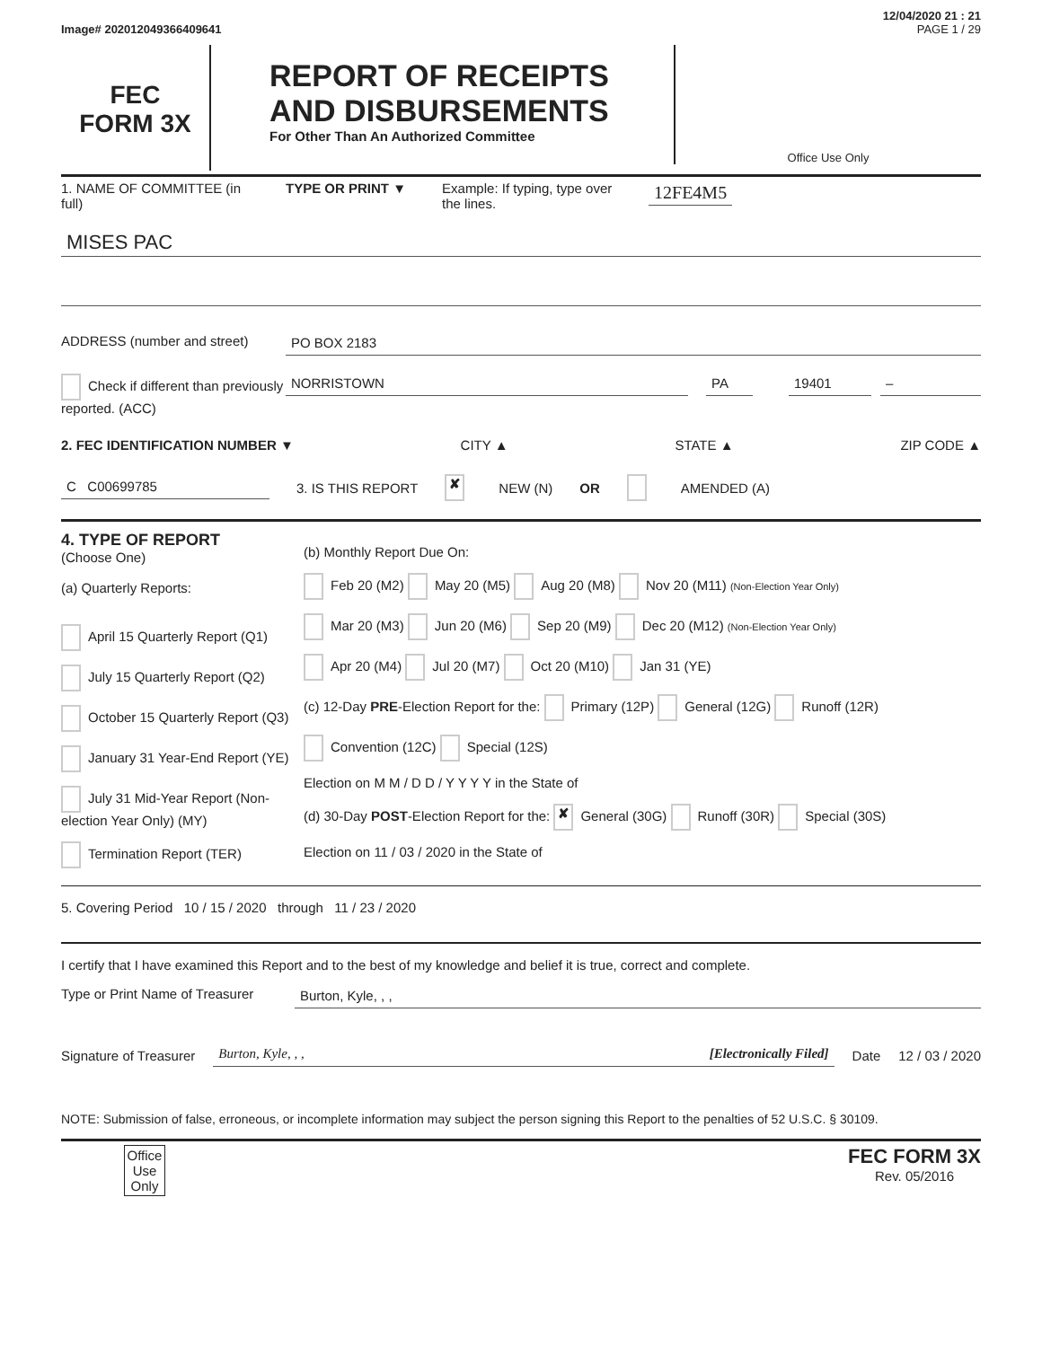12/04/2020 21 : 21
Image# 202012049366409641 PAGE 1 / 29
FEC
FORM 3X
REPORT OF RECEIPTS
AND DISBURSEMENTS
For Other Than An Authorized Committee
Office Use Only
1. NAME OF COMMITTEE (in full)
TYPE OR PRINT ▼ Example: If typing, type over the lines.
12FE4M5
MISES PAC
ADDRESS (number and street) PO BOX 2183
Check if different than previously reported. (ACC)
NORRISTOWN PA 19401 –
2. FEC IDENTIFICATION NUMBER ▼ CITY ▲ STATE ▲ ZIP CODE ▲
C C00699785 3. IS THIS REPORT ✘ NEW (N) OR AMENDED (A)
4. TYPE OF REPORT
(Choose One)
(a) Quarterly Reports:
April 15 Quarterly Report (Q1)
July 15 Quarterly Report (Q2)
October 15 Quarterly Report (Q3)
January 31 Year-End Report (YE)
July 31 Mid-Year Report (Non-election Year Only) (MY)
Termination Report (TER)
(b) Monthly Report Due On:
Feb 20 (M2) May 20 (M5) Aug 20 (M8) Nov 20 (M11) (Non-Election Year Only)
Mar 20 (M3) Jun 20 (M6) Sep 20 (M9) Dec 20 (M12) (Non-Election Year Only)
Apr 20 (M4) Jul 20 (M7) Oct 20 (M10) Jan 31 (YE)
(c) 12-Day PRE-Election Report for the: Primary (12P) General (12G) Runoff (12R)
Convention (12C) Special (12S)
Election on M M / D D / Y Y Y Y in the State of
(d) 30-Day POST-Election Report for the: ✘ General (30G) Runoff (30R) Special (30S)
Election on 11 / 03 / 2020 in the State of
5. Covering Period 10 / 15 / 2020 through 11 / 23 / 2020
I certify that I have examined this Report and to the best of my knowledge and belief it is true, correct and complete.
Type or Print Name of Treasurer
Burton, Kyle, , ,
Signature of Treasurer
Burton, Kyle, , , [Electronically Filed]
Date 12 / 03 / 2020
NOTE: Submission of false, erroneous, or incomplete information may subject the person signing this Report to the penalties of 52 U.S.C. § 30109.
Office Use Only
FEC FORM 3X
Rev. 05/2016